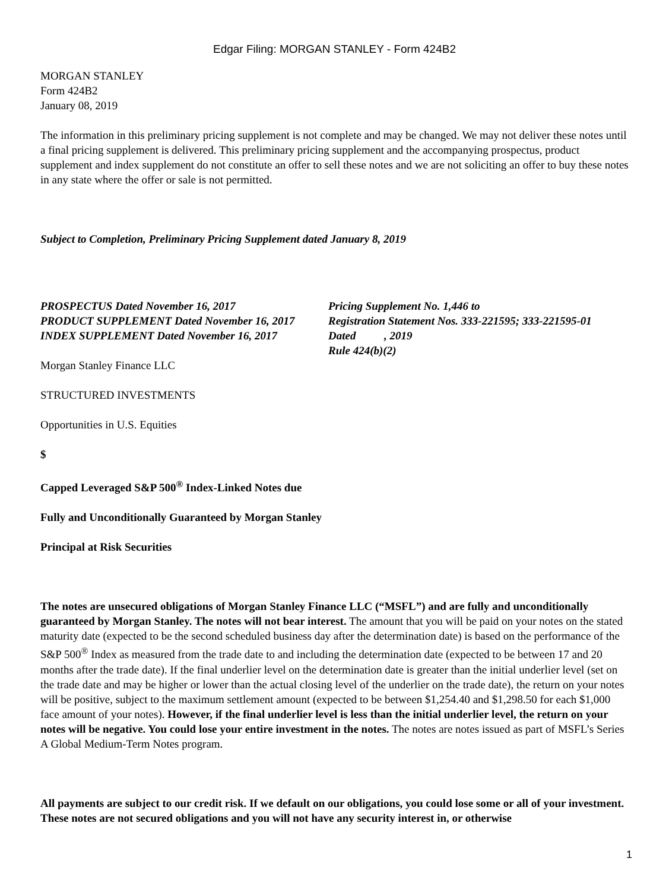Edgar Filing: MORGAN STANLEY - Form 424B2
MORGAN STANLEY
Form 424B2
January 08, 2019
The information in this preliminary pricing supplement is not complete and may be changed. We may not deliver these notes until a final pricing supplement is delivered. This preliminary pricing supplement and the accompanying prospectus, product supplement and index supplement do not constitute an offer to sell these notes and we are not soliciting an offer to buy these notes in any state where the offer or sale is not permitted.
Subject to Completion, Preliminary Pricing Supplement dated January 8, 2019
PROSPECTUS Dated November 16, 2017
PRODUCT SUPPLEMENT Dated November 16, 2017
INDEX SUPPLEMENT Dated November 16, 2017
Pricing Supplement No. 1,446 to
Registration Statement Nos. 333-221595; 333-221595-01
Dated , 2019
Rule 424(b)(2)
Morgan Stanley Finance LLC
STRUCTURED INVESTMENTS
Opportunities in U.S. Equities
$
Capped Leveraged S&P 500<sup>®</sup> Index-Linked Notes due
Fully and Unconditionally Guaranteed by Morgan Stanley
Principal at Risk Securities
The notes are unsecured obligations of Morgan Stanley Finance LLC (“MSFL”) and are fully and unconditionally guaranteed by Morgan Stanley. The notes will not bear interest. The amount that you will be paid on your notes on the stated maturity date (expected to be the second scheduled business day after the determination date) is based on the performance of the S&P 500<sup>®</sup> Index as measured from the trade date to and including the determination date (expected to be between 17 and 20 months after the trade date). If the final underlier level on the determination date is greater than the initial underlier level (set on the trade date and may be higher or lower than the actual closing level of the underlier on the trade date), the return on your notes will be positive, subject to the maximum settlement amount (expected to be between $1,254.40 and $1,298.50 for each $1,000 face amount of your notes). However, if the final underlier level is less than the initial underlier level, the return on your notes will be negative. You could lose your entire investment in the notes. The notes are notes issued as part of MSFL’s Series A Global Medium-Term Notes program.
All payments are subject to our credit risk. If we default on our obligations, you could lose some or all of your investment. These notes are not secured obligations and you will not have any security interest in, or otherwise
1